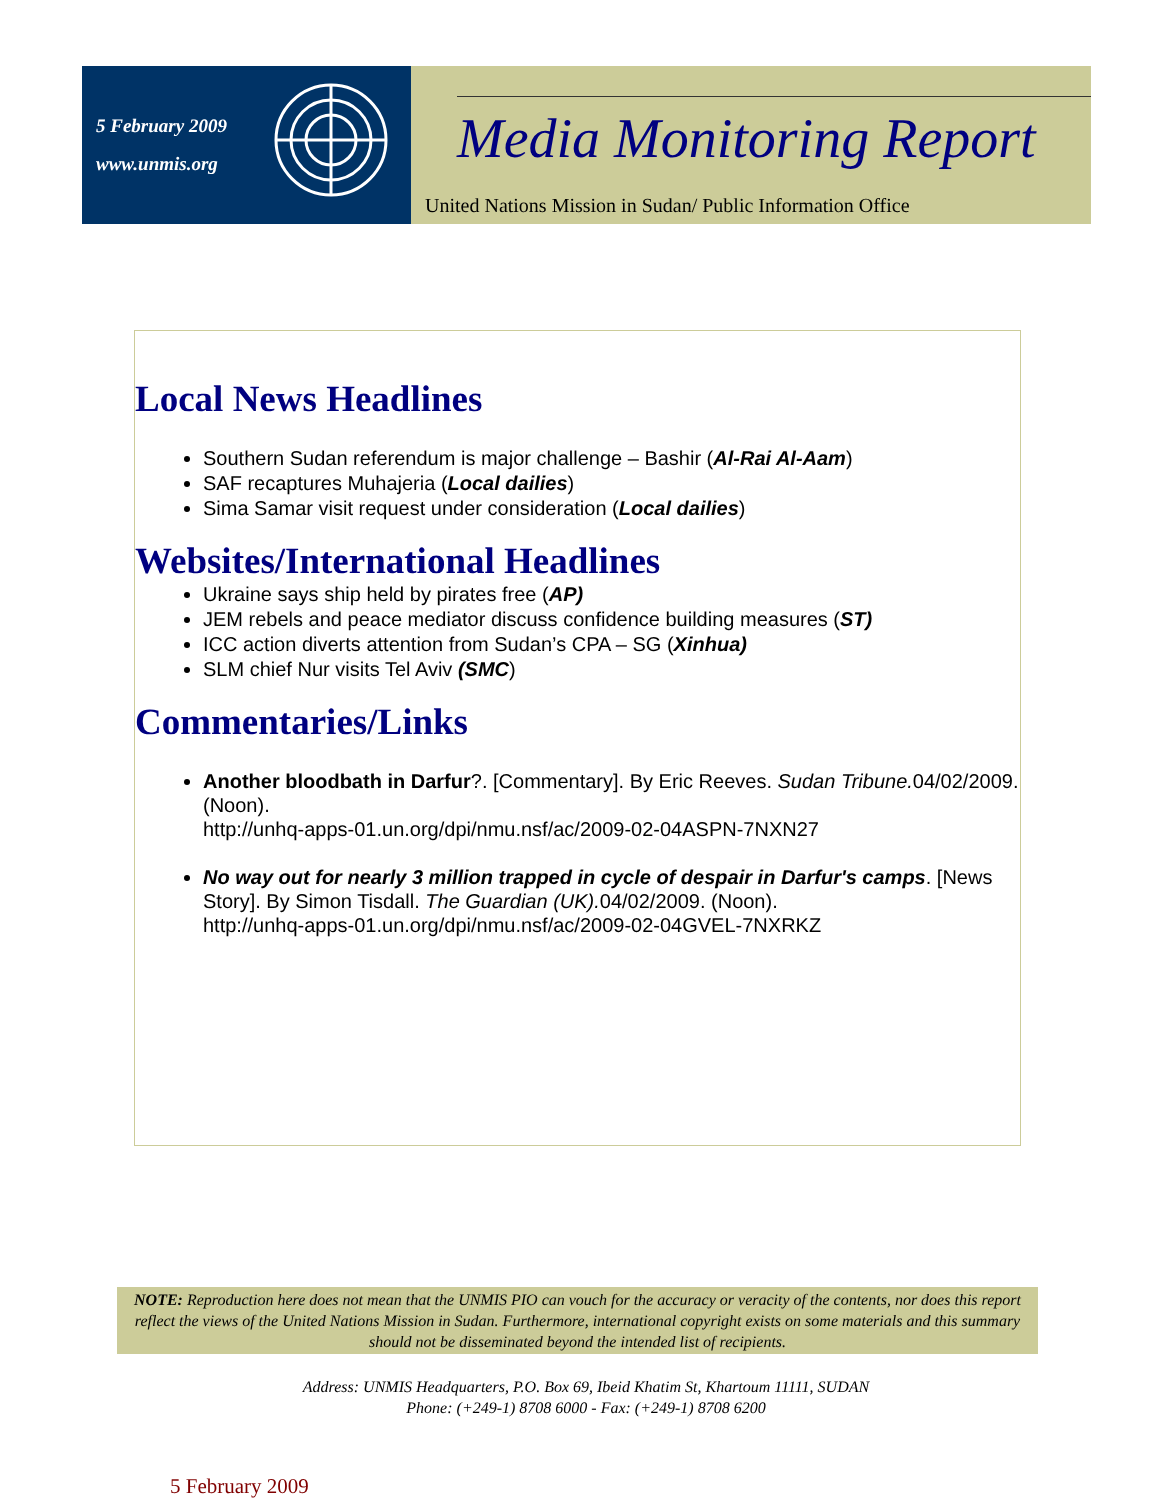5 February 2009
www.unmis.org
Media Monitoring Report
United Nations Mission in Sudan/ Public Information Office
Local News Headlines
Southern Sudan referendum is major challenge – Bashir (Al-Rai Al-Aam)
SAF recaptures Muhajeria (Local dailies)
Sima Samar visit request under consideration (Local dailies)
Websites/International Headlines
Ukraine says ship held by pirates free (AP)
JEM rebels and peace mediator discuss confidence building measures (ST)
ICC action diverts attention from Sudan’s CPA – SG (Xinhua)
SLM chief Nur visits Tel Aviv (SMC)
Commentaries/Links
Another bloodbath in Darfur?. [Commentary]. By Eric Reeves. Sudan Tribune. 04/02/2009. (Noon).
http://unhq-apps-01.un.org/dpi/nmu.nsf/ac/2009-02-04ASPN-7NXN27
No way out for nearly 3 million trapped in cycle of despair in Darfur's camps. [News Story]. By Simon Tisdall. The Guardian (UK). 04/02/2009. (Noon).
http://unhq-apps-01.un.org/dpi/nmu.nsf/ac/2009-02-04GVEL-7NXRKZ
NOTE: Reproduction here does not mean that the UNMIS PIO can vouch for the accuracy or veracity of the contents, nor does this report reflect the views of the United Nations Mission in Sudan. Furthermore, international copyright exists on some materials and this summary should not be disseminated beyond the intended list of recipients.
Address: UNMIS Headquarters, P.O. Box 69, Ibeid Khatim St, Khartoum 11111, SUDAN
Phone: (+249-1) 8708 6000 - Fax: (+249-1) 8708 6200
5 February 2009